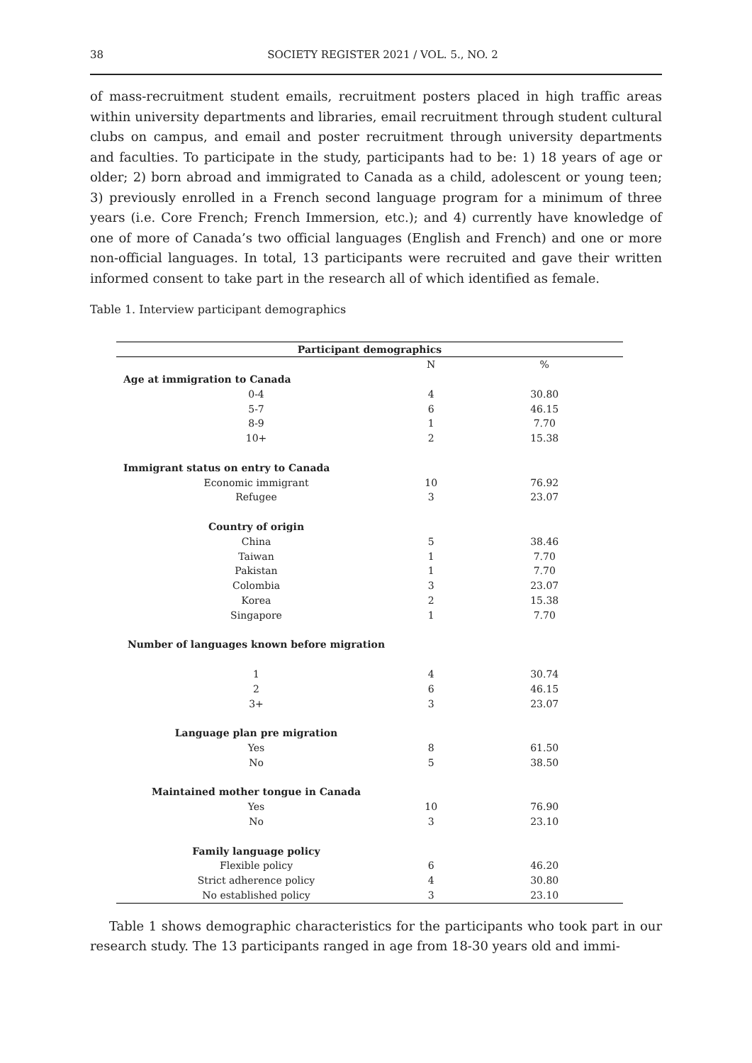38 SOCIETY REGISTER 2021 / VOL. 5., NO. 2
of mass-recruitment student emails, recruitment posters placed in high traffic areas within university departments and libraries, email recruitment through student cultural clubs on campus, and email and poster recruitment through university departments and faculties. To participate in the study, participants had to be: 1) 18 years of age or older; 2) born abroad and immigrated to Canada as a child, adolescent or young teen; 3) previously enrolled in a French second language program for a minimum of three years (i.e. Core French; French Immersion, etc.); and 4) currently have knowledge of one of more of Canada’s two official languages (English and French) and one or more non-official languages. In total, 13 participants were recruited and gave their written informed consent to take part in the research all of which identified as female.
Table 1. Interview participant demographics
| Participant demographics | | |
| --- | --- | --- |
| | N | % |
| Age at immigration to Canada | | |
| 0-4 | 4 | 30.80 |
| 5-7 | 6 | 46.15 |
| 8-9 | 1 | 7.70 |
| 10+ | 2 | 15.38 |
| Immigrant status on entry to Canada | | |
| Economic immigrant | 10 | 76.92 |
| Refugee | 3 | 23.07 |
| Country of origin | | |
| China | 5 | 38.46 |
| Taiwan | 1 | 7.70 |
| Pakistan | 1 | 7.70 |
| Colombia | 3 | 23.07 |
| Korea | 2 | 15.38 |
| Singapore | 1 | 7.70 |
| Number of languages known before migration | | |
| 1 | 4 | 30.74 |
| 2 | 6 | 46.15 |
| 3+ | 3 | 23.07 |
| Language plan pre migration | | |
| Yes | 8 | 61.50 |
| No | 5 | 38.50 |
| Maintained mother tongue in Canada | | |
| Yes | 10 | 76.90 |
| No | 3 | 23.10 |
| Family language policy | | |
| Flexible policy | 6 | 46.20 |
| Strict adherence policy | 4 | 30.80 |
| No established policy | 3 | 23.10 |
Table 1 shows demographic characteristics for the participants who took part in our research study. The 13 participants ranged in age from 18-30 years old and immi-